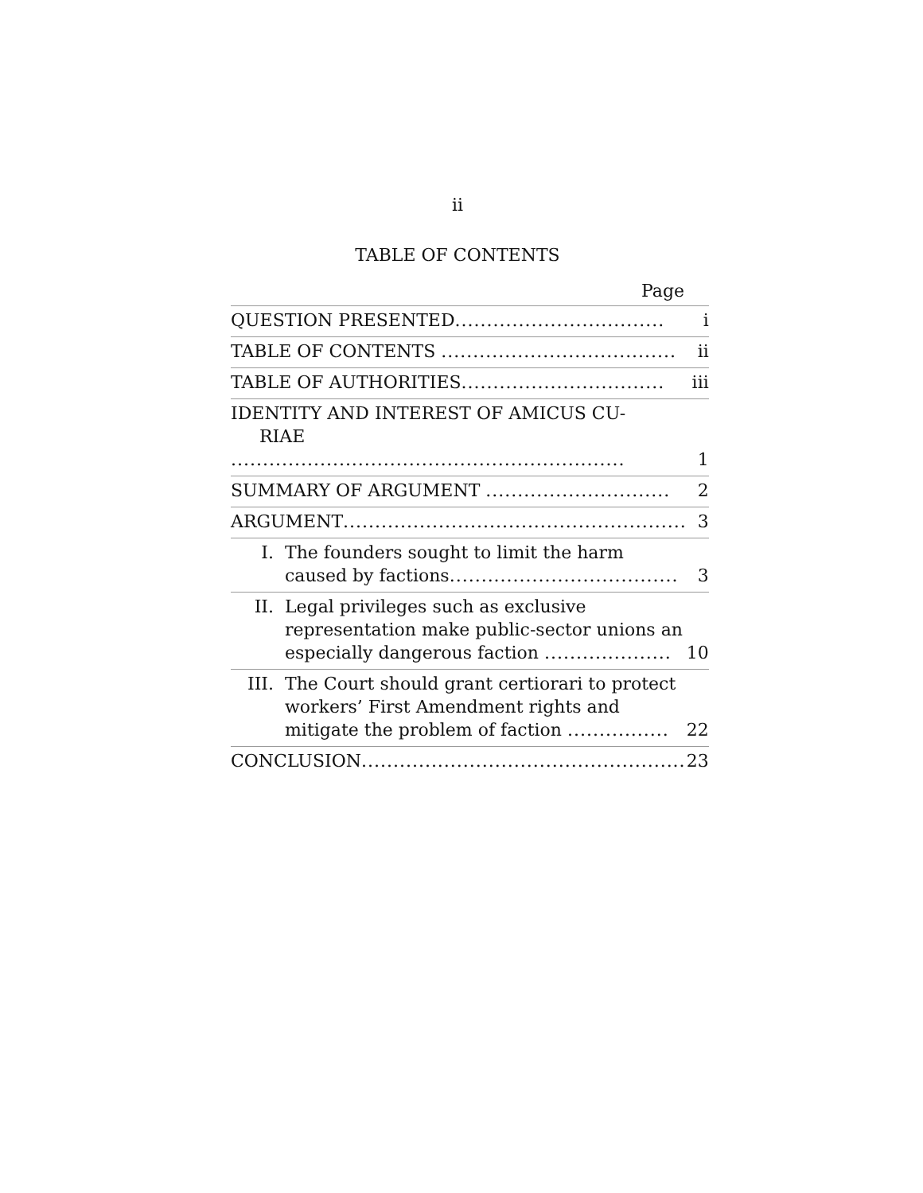ii
TABLE OF CONTENTS
Page
| QUESTION PRESENTED ................................. | | i |
| TABLE OF CONTENTS ..................................... | | ii |
| TABLE OF AUTHORITIES ................................ | | iii |
| IDENTITY AND INTEREST OF AMICUS CU- RIAE .............................................................. | | 1 |
| SUMMARY OF ARGUMENT ............................. | | 2 |
| ARGUMENT ...................................................... | | 3 |
| I. | The founders sought to limit the harm caused by factions .................................... | 3 |
| II. | Legal privileges such as exclusive representation make public-sector unions an especially dangerous faction .................... | 10 |
| III. | The Court should grant certiorari to protect workers’ First Amendment rights and mitigate the problem of faction ................ | 22 |
| CONCLUSION ................................................... | | 23 |